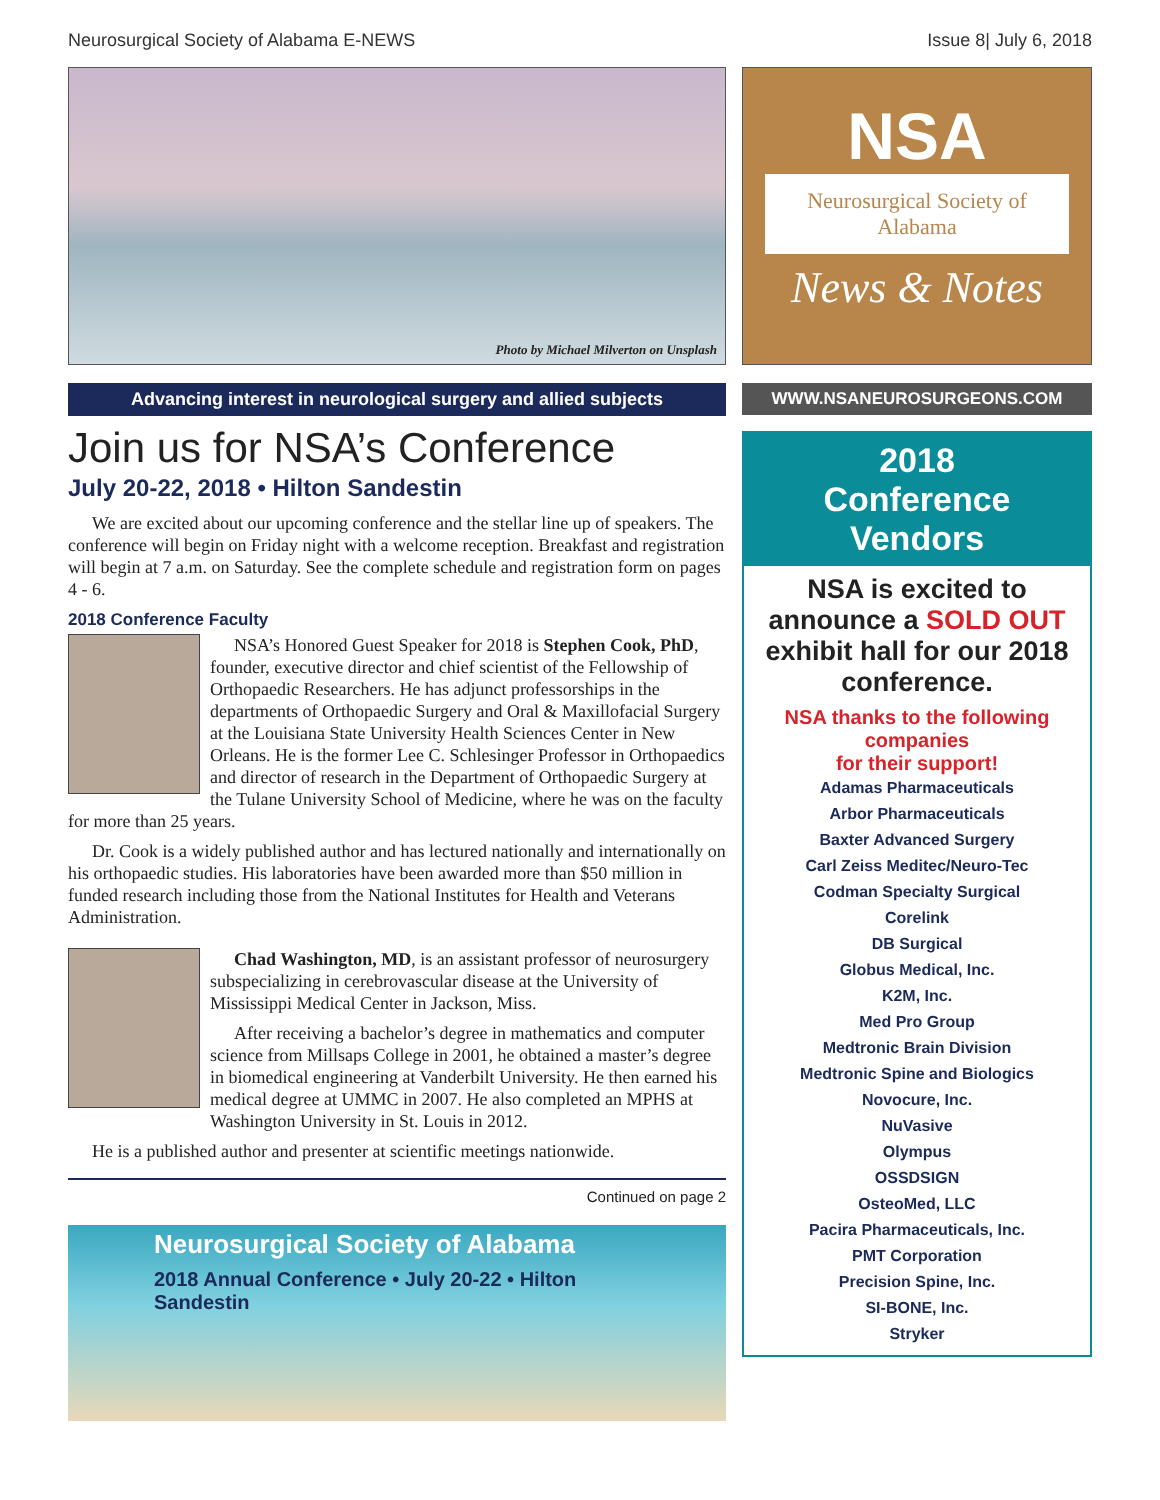Neurosurgical Society of Alabama E-NEWS Issue 8| July 6, 2018
Photo by Michael Milverton on Unsplash
Advancing interest in neurological surgery and allied subjects
Join us for NSA’s Conference
July 20-22, 2018 • Hilton Sandestin
We are excited about our upcoming conference and the stellar line up of speakers. The conference will begin on Friday night with a welcome reception. Breakfast and registration will begin at 7 a.m. on Saturday. See the complete schedule and registration form on pages 4 - 6.
2018 Conference Faculty
NSA’s Honored Guest Speaker for 2018 is Stephen Cook, PhD, founder, executive director and chief scientist of the Fellowship of Orthopaedic Researchers. He has adjunct professorships in the departments of Orthopaedic Surgery and Oral & Maxillofacial Surgery at the Louisiana State University Health Sciences Center in New Orleans. He is the former Lee C. Schlesinger Professor in Orthopaedics and director of research in the Department of Orthopaedic Surgery at the Tulane University School of Medicine, where he was on the faculty for more than 25 years.
Dr. Cook is a widely published author and has lectured nationally and internationally on his orthopaedic studies. His laboratories have been awarded more than $50 million in funded research including those from the National Institutes for Health and Veterans Administration.
Chad Washington, MD, is an assistant professor of neurosurgery subspecializing in cerebrovascular disease at the University of Mississippi Medical Center in Jackson, Miss.
After receiving a bachelor’s degree in mathematics and computer science from Millsaps College in 2001, he obtained a master’s degree in biomedical engineering at Vanderbilt University. He then earned his medical degree at UMMC in 2007. He also completed an MPHS at Washington University in St. Louis in 2012.
He is a published author and presenter at scientific meetings nationwide.
Continued on page 2
Neurosurgical Society of Alabama
2018 Annual Conference • July 20-22 • Hilton Sandestin
NSA
Neurosurgical Society of Alabama
News & Notes
WWW.NSANEUROSURGEONS.COM
2018
Conference
Vendors
NSA is excited to announce a SOLD OUT exhibit hall for our 2018 conference.
NSA thanks to the following companies
for their support!
Adamas Pharmaceuticals
Arbor Pharmaceuticals
Baxter Advanced Surgery
Carl Zeiss Meditec/Neuro-Tec
Codman Specialty Surgical
Corelink
DB Surgical
Globus Medical, Inc.
K2M, Inc.
Med Pro Group
Medtronic Brain Division
Medtronic Spine and Biologics
Novocure, Inc.
NuVasive
Olympus
OSSDSIGN
OsteoMed, LLC
Pacira Pharmaceuticals, Inc.
PMT Corporation
Precision Spine, Inc.
SI-BONE, Inc.
Stryker